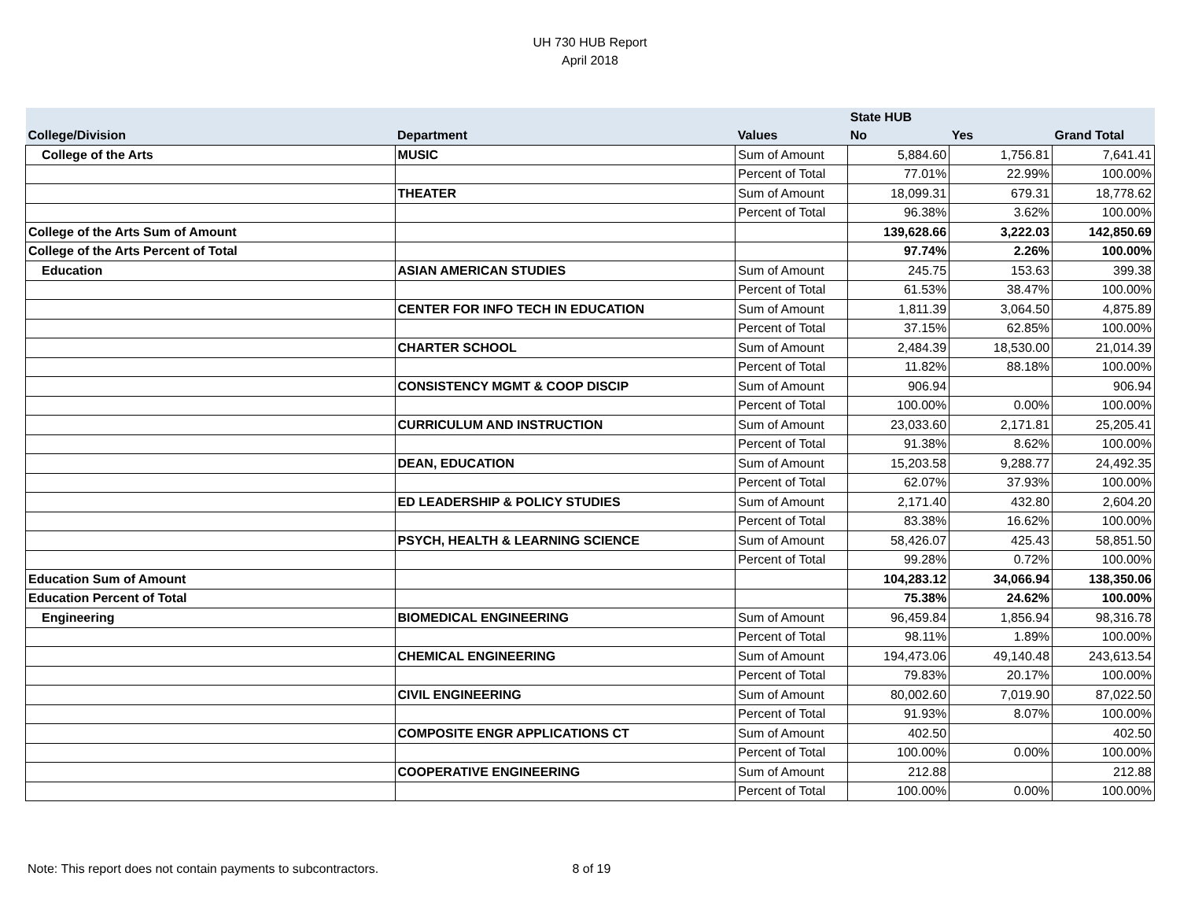UH 730 HUB Report
April 2018
| | | | State HUB | | |
| --- | --- | --- | --- | --- | --- |
| College/Division | Department | Values | No | Yes | Grand Total |
| College of the Arts | MUSIC | Sum of Amount | 5,884.60 | 1,756.81 | 7,641.41 |
| | | Percent of Total | 77.01% | 22.99% | 100.00% |
| | THEATER | Sum of Amount | 18,099.31 | 679.31 | 18,778.62 |
| | | Percent of Total | 96.38% | 3.62% | 100.00% |
| College of the Arts Sum of Amount | | | 139,628.66 | 3,222.03 | 142,850.69 |
| College of the Arts Percent of Total | | | 97.74% | 2.26% | 100.00% |
| Education | ASIAN AMERICAN STUDIES | Sum of Amount | 245.75 | 153.63 | 399.38 |
| | | Percent of Total | 61.53% | 38.47% | 100.00% |
| | CENTER FOR INFO TECH IN EDUCATION | Sum of Amount | 1,811.39 | 3,064.50 | 4,875.89 |
| | | Percent of Total | 37.15% | 62.85% | 100.00% |
| | CHARTER SCHOOL | Sum of Amount | 2,484.39 | 18,530.00 | 21,014.39 |
| | | Percent of Total | 11.82% | 88.18% | 100.00% |
| | CONSISTENCY MGMT & COOP DISCIP | Sum of Amount | 906.94 | | 906.94 |
| | | Percent of Total | 100.00% | 0.00% | 100.00% |
| | CURRICULUM AND INSTRUCTION | Sum of Amount | 23,033.60 | 2,171.81 | 25,205.41 |
| | | Percent of Total | 91.38% | 8.62% | 100.00% |
| | DEAN, EDUCATION | Sum of Amount | 15,203.58 | 9,288.77 | 24,492.35 |
| | | Percent of Total | 62.07% | 37.93% | 100.00% |
| | ED LEADERSHIP & POLICY STUDIES | Sum of Amount | 2,171.40 | 432.80 | 2,604.20 |
| | | Percent of Total | 83.38% | 16.62% | 100.00% |
| | PSYCH, HEALTH & LEARNING SCIENCE | Sum of Amount | 58,426.07 | 425.43 | 58,851.50 |
| | | Percent of Total | 99.28% | 0.72% | 100.00% |
| Education Sum of Amount | | | 104,283.12 | 34,066.94 | 138,350.06 |
| Education Percent of Total | | | 75.38% | 24.62% | 100.00% |
| Engineering | BIOMEDICAL ENGINEERING | Sum of Amount | 96,459.84 | 1,856.94 | 98,316.78 |
| | | Percent of Total | 98.11% | 1.89% | 100.00% |
| | CHEMICAL ENGINEERING | Sum of Amount | 194,473.06 | 49,140.48 | 243,613.54 |
| | | Percent of Total | 79.83% | 20.17% | 100.00% |
| | CIVIL ENGINEERING | Sum of Amount | 80,002.60 | 7,019.90 | 87,022.50 |
| | | Percent of Total | 91.93% | 8.07% | 100.00% |
| | COMPOSITE ENGR APPLICATIONS CT | Sum of Amount | 402.50 | | 402.50 |
| | | Percent of Total | 100.00% | 0.00% | 100.00% |
| | COOPERATIVE ENGINEERING | Sum of Amount | 212.88 | | 212.88 |
| | | Percent of Total | 100.00% | 0.00% | 100.00% |
Note: This report does not contain payments to subcontractors. 8 of 19